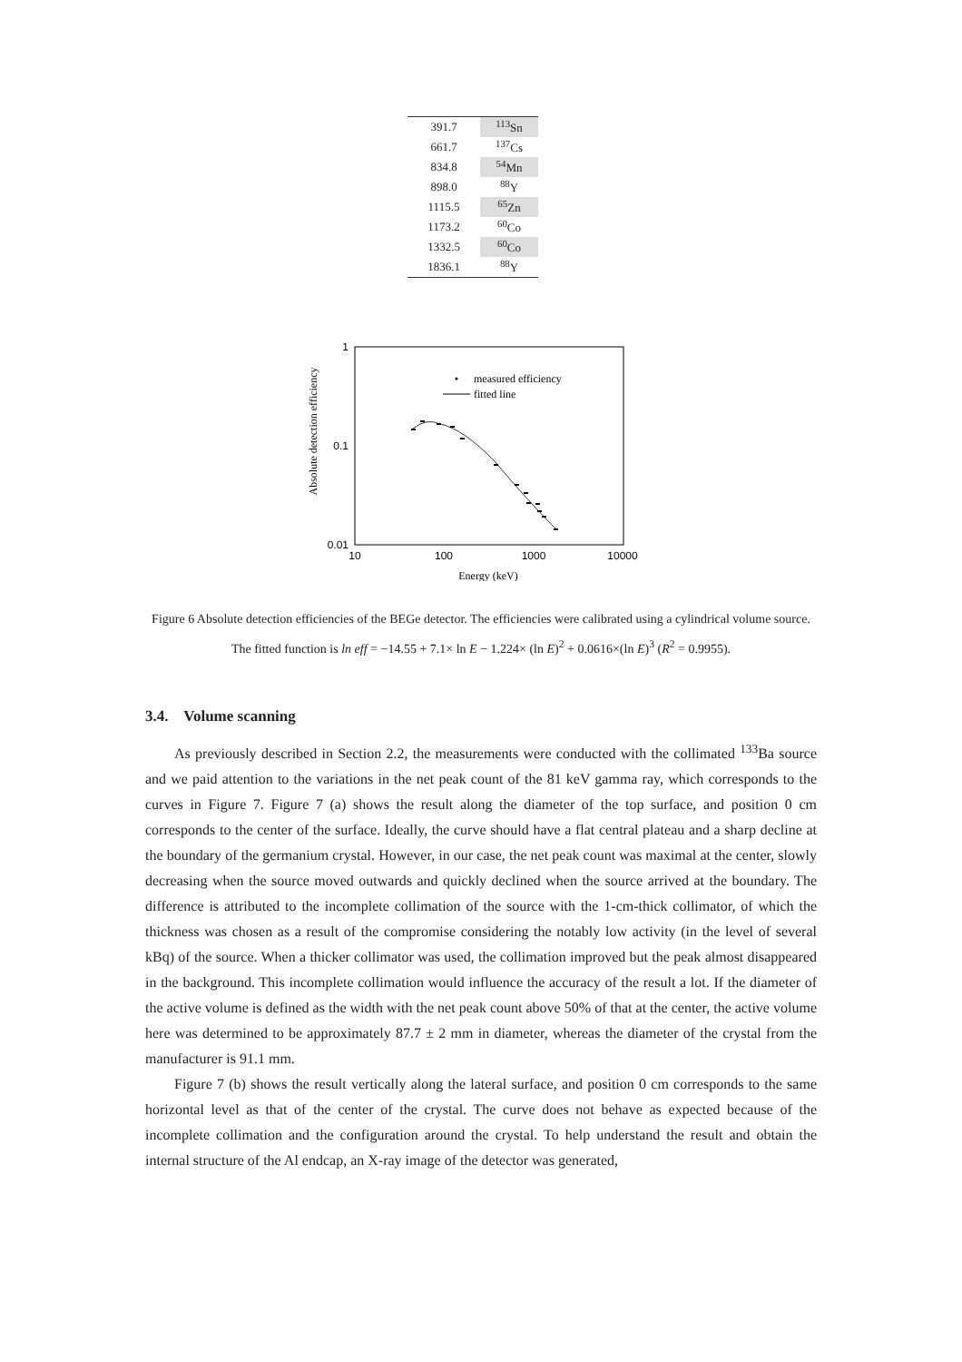| 391.7 | <sup>113</sup>Sn |
| 661.7 | <sup>137</sup>Cs |
| 834.8 | <sup>54</sup>Mn |
| 898.0 | <sup>88</sup>Y |
| 1115.5 | <sup>65</sup>Zn |
| 1173.2 | <sup>60</sup>Co |
| 1332.5 | <sup>60</sup>Co |
| 1836.1 | <sup>88</sup>Y |
1
0.1
0.01
10
100
1000
10000
Energy (keV)
Absolute detection efficiency
measured efficiency
fitted line
Figure 6 Absolute detection efficiencies of the BEGe detector. The efficiencies were calibrated using a cylindrical volume source. The fitted function is ln eff = −14.55 + 7.1× ln E − 1.224× (ln E)<sup>2</sup> + 0.0616×(ln E)<sup>3</sup> (R<sup>2</sup> = 0.9955).
3.4. Volume scanning
As previously described in Section 2.2, the measurements were conducted with the collimated <sup>133</sup>Ba source and we paid attention to the variations in the net peak count of the 81 keV gamma ray, which corresponds to the curves in Figure 7. Figure 7 (a) shows the result along the diameter of the top surface, and position 0 cm corresponds to the center of the surface. Ideally, the curve should have a flat central plateau and a sharp decline at the boundary of the germanium crystal. However, in our case, the net peak count was maximal at the center, slowly decreasing when the source moved outwards and quickly declined when the source arrived at the boundary. The difference is attributed to the incomplete collimation of the source with the 1-cm-thick collimator, of which the thickness was chosen as a result of the compromise considering the notably low activity (in the level of several kBq) of the source. When a thicker collimator was used, the collimation improved but the peak almost disappeared in the background. This incomplete collimation would influence the accuracy of the result a lot. If the diameter of the active volume is defined as the width with the net peak count above 50% of that at the center, the active volume here was determined to be approximately 87.7 ± 2 mm in diameter, whereas the diameter of the crystal from the manufacturer is 91.1 mm.
Figure 7 (b) shows the result vertically along the lateral surface, and position 0 cm corresponds to the same horizontal level as that of the center of the crystal. The curve does not behave as expected because of the incomplete collimation and the configuration around the crystal. To help understand the result and obtain the internal structure of the Al endcap, an X-ray image of the detector was generated,